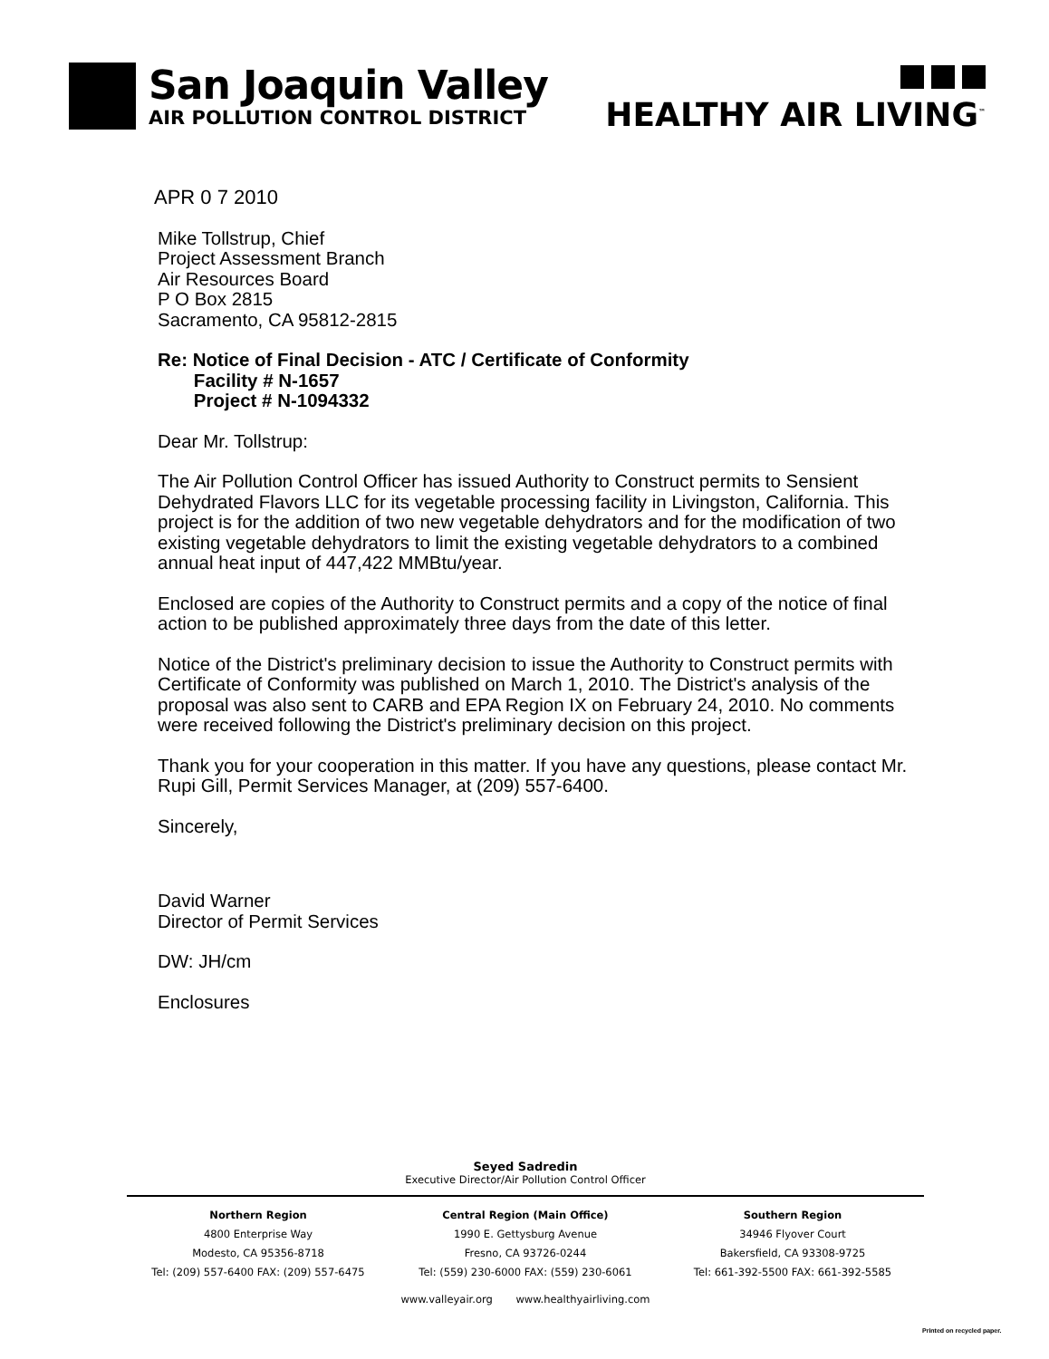San Joaquin Valley
AIR POLLUTION CONTROL DISTRICT
HEALTHY AIR LIVING<sup>™</sup>
APR 0 7 2010
Mike Tollstrup, Chief
Project Assessment Branch
Air Resources Board
P O Box 2815
Sacramento, CA 95812-2815
Re: Notice of Final Decision - ATC / Certificate of Conformity
Facility # N-1657
Project # N-1094332
Dear Mr. Tollstrup:
The Air Pollution Control Officer has issued Authority to Construct permits to Sensient Dehydrated Flavors LLC for its vegetable processing facility in Livingston, California. This project is for the addition of two new vegetable dehydrators and for the modification of two existing vegetable dehydrators to limit the existing vegetable dehydrators to a combined annual heat input of 447,422 MMBtu/year.
Enclosed are copies of the Authority to Construct permits and a copy of the notice of final action to be published approximately three days from the date of this letter.
Notice of the District's preliminary decision to issue the Authority to Construct permits with Certificate of Conformity was published on March 1, 2010. The District's analysis of the proposal was also sent to CARB and EPA Region IX on February 24, 2010. No comments were received following the District's preliminary decision on this project.
Thank you for your cooperation in this matter. If you have any questions, please contact Mr. Rupi Gill, Permit Services Manager, at (209) 557-6400.
Sincerely,
David Warner
Director of Permit Services
DW: JH/cm
Enclosures
Seyed Sadredin
Executive Director/Air Pollution Control Officer
Northern Region
4800 Enterprise Way
Modesto, CA 95356-8718
Tel: (209) 557-6400 FAX: (209) 557-6475
Central Region (Main Office)
1990 E. Gettysburg Avenue
Fresno, CA 93726-0244
Tel: (559) 230-6000 FAX: (559) 230-6061
Southern Region
34946 Flyover Court
Bakersfield, CA 93308-9725
Tel: 661-392-5500 FAX: 661-392-5585
www.valleyair.org www.healthyairliving.com
Printed on recycled paper.